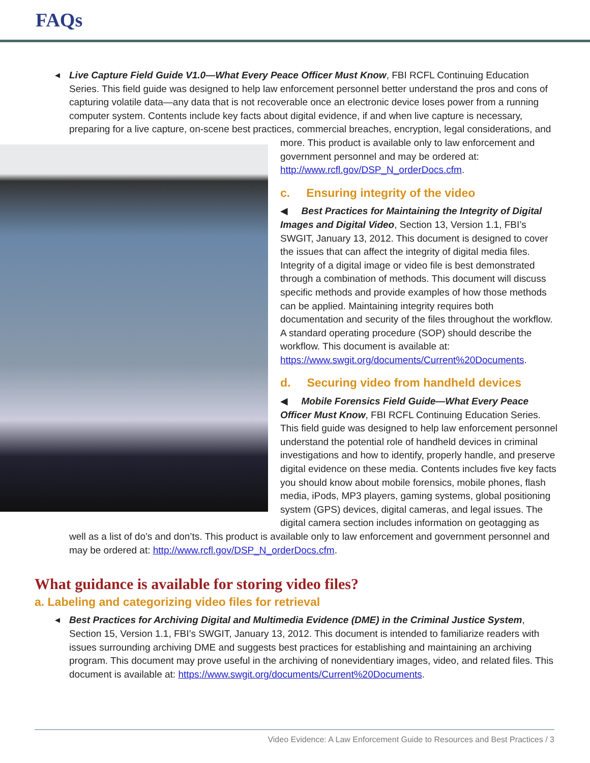FAQs
◀ Live Capture Field Guide V1.0—What Every Peace Officer Must Know, FBI RCFL Continuing Education Series. This field guide was designed to help law enforcement personnel better understand the pros and cons of capturing volatile data—any data that is not recoverable once an electronic device loses power from a running computer system. Contents include key facts about digital evidence, if and when live capture is necessary, preparing for a live capture, on-scene best practices, commercial breaches, encryption, legal considerations,
and more. This product is available only to law enforcement and government personnel and may be ordered at: http://www.rcfl.gov/DSP_N_orderDocs.cfm.
c. Ensuring integrity of the video
◀ Best Practices for Maintaining the Integrity of Digital Images and Digital Video, Section 13, Version 1.1, FBI’s SWGIT, January 13, 2012. This document is designed to cover the issues that can affect the integrity of digital media files. Integrity of a digital image or video file is best demonstrated through a combination of methods. This document will discuss specific methods and provide examples of how those methods can be applied. Maintaining integrity requires both documentation and security of the files throughout the workflow. A standard operating procedure (SOP) should describe the workflow. This document is available at: https://www.swgit.org/documents/Current%20Documents.
d. Securing video from handheld devices
◀ Mobile Forensics Field Guide—What Every Peace Officer Must Know, FBI RCFL Continuing Education Series. This field guide was designed to help law enforcement personnel understand the potential role of handheld devices in criminal investigations and how to identify, properly handle, and preserve digital evidence on these media. Contents includes five key facts you should know about mobile forensics, mobile phones, flash media, iPods, MP3 players, gaming systems, global positioning system (GPS) devices, digital cameras, and legal issues. The digital camera section includes information on geotagging as well as a list of do’s and don’ts. This product is available only to law enforcement and government personnel and may be ordered at: http://www.rcfl.gov/DSP_N_orderDocs.cfm.
What guidance is available for storing video files?
a. Labeling and categorizing video files for retrieval
◀ Best Practices for Archiving Digital and Multimedia Evidence (DME) in the Criminal Justice System, Section 15, Version 1.1, FBI’s SWGIT, January 13, 2012. This document is intended to familiarize readers with issues surrounding archiving DME and suggests best practices for establishing and maintaining an archiving program. This document may prove useful in the archiving of nonevidentiary images, video, and related files. This document is available at: https://www.swgit.org/documents/Current%20Documents.
Video Evidence: A Law Enforcement Guide to Resources and Best Practices / 3